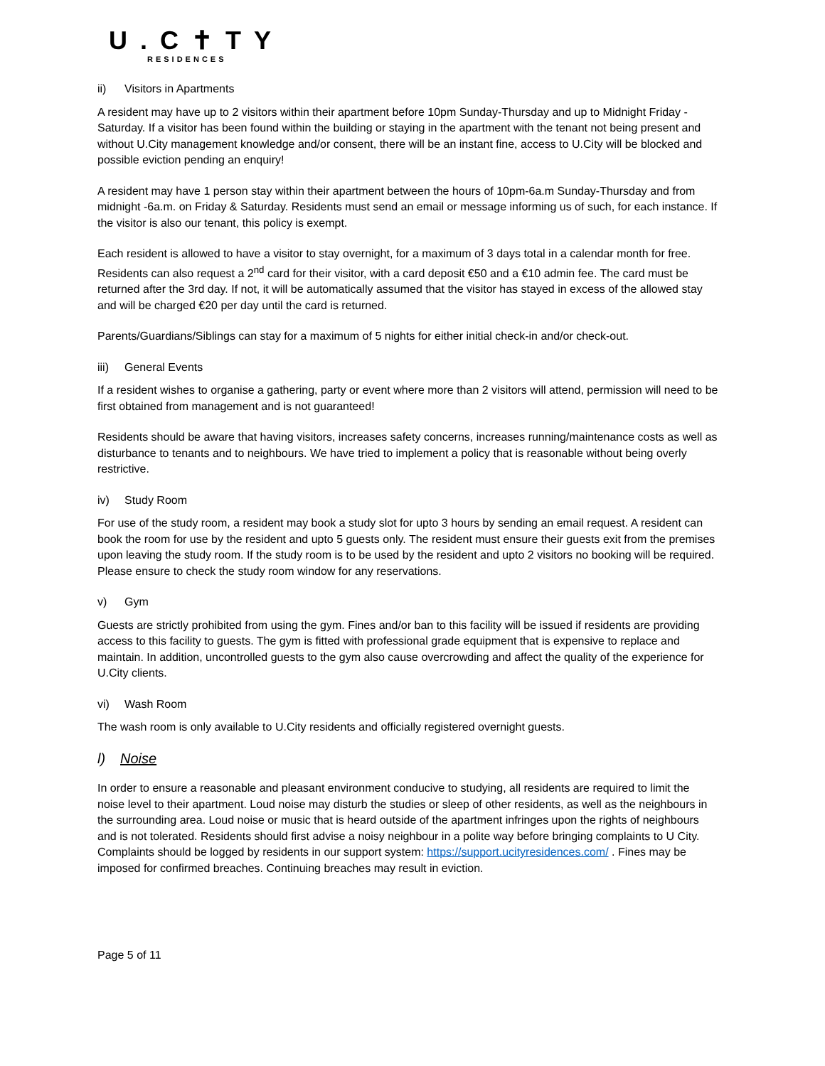U.C✝TY
RESIDENCES
ii) Visitors in Apartments
A resident may have up to 2 visitors within their apartment before 10pm Sunday-Thursday and up to Midnight Friday - Saturday. If a visitor has been found within the building or staying in the apartment with the tenant not being present and without U.City management knowledge and/or consent, there will be an instant fine, access to U.City will be blocked and possible eviction pending an enquiry!
A resident may have 1 person stay within their apartment between the hours of 10pm-6a.m Sunday-Thursday and from midnight -6a.m. on Friday & Saturday. Residents must send an email or message informing us of such, for each instance. If the visitor is also our tenant, this policy is exempt.
Each resident is allowed to have a visitor to stay overnight, for a maximum of 3 days total in a calendar month for free. Residents can also request a 2<sup>nd</sup> card for their visitor, with a card deposit €50 and a €10 admin fee. The card must be returned after the 3rd day. If not, it will be automatically assumed that the visitor has stayed in excess of the allowed stay and will be charged €20 per day until the card is returned.
Parents/Guardians/Siblings can stay for a maximum of 5 nights for either initial check-in and/or check-out.
iii) General Events
If a resident wishes to organise a gathering, party or event where more than 2 visitors will attend, permission will need to be first obtained from management and is not guaranteed!
Residents should be aware that having visitors, increases safety concerns, increases running/maintenance costs as well as disturbance to tenants and to neighbours. We have tried to implement a policy that is reasonable without being overly restrictive.
iv) Study Room
For use of the study room, a resident may book a study slot for upto 3 hours by sending an email request. A resident can book the room for use by the resident and upto 5 guests only. The resident must ensure their guests exit from the premises upon leaving the study room. If the study room is to be used by the resident and upto 2 visitors no booking will be required. Please ensure to check the study room window for any reservations.
v) Gym
Guests are strictly prohibited from using the gym. Fines and/or ban to this facility will be issued if residents are providing access to this facility to guests. The gym is fitted with professional grade equipment that is expensive to replace and maintain. In addition, uncontrolled guests to the gym also cause overcrowding and affect the quality of the experience for U.City clients.
vi) Wash Room
The wash room is only available to U.City residents and officially registered overnight guests.
l) Noise
In order to ensure a reasonable and pleasant environment conducive to studying, all residents are required to limit the noise level to their apartment. Loud noise may disturb the studies or sleep of other residents, as well as the neighbours in the surrounding area. Loud noise or music that is heard outside of the apartment infringes upon the rights of neighbours and is not tolerated. Residents should first advise a noisy neighbour in a polite way before bringing complaints to U City. Complaints should be logged by residents in our support system: https://support.ucityresidences.com/ . Fines may be imposed for confirmed breaches. Continuing breaches may result in eviction.
Page 5 of 11